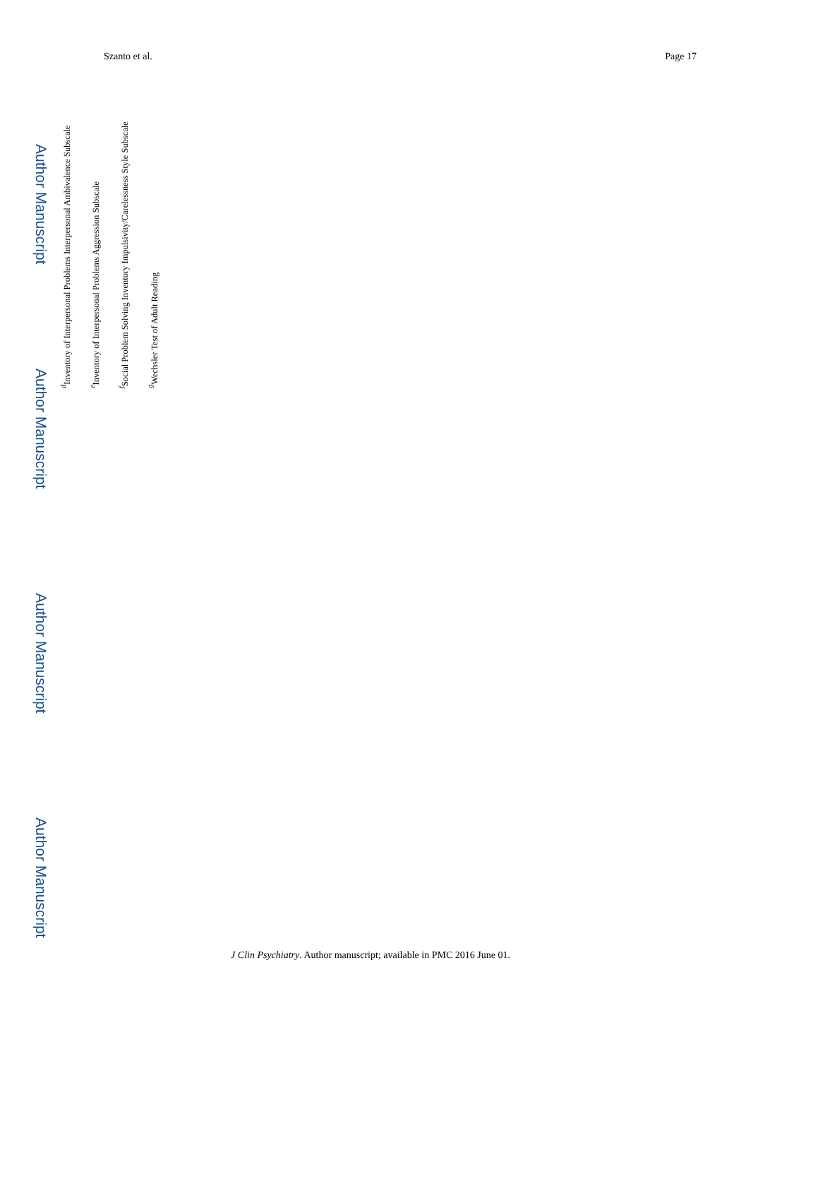Szanto et al. Page 17
Author Manuscript
Author Manuscript
Author Manuscript
Author Manuscript
<sup>d</sup> Inventory of Interpersonal Problems Interpersonal Ambivalence Subscale
<sup>e</sup> Inventory of Interpersonal Problems Aggression Subscale
<sup>f</sup> Social Problem Solving Inventory Impulsivity/Carelessness Style Subscale
<sup>g</sup> Wechsler Test of Adult Reading
J Clin Psychiatry. Author manuscript; available in PMC 2016 June 01.